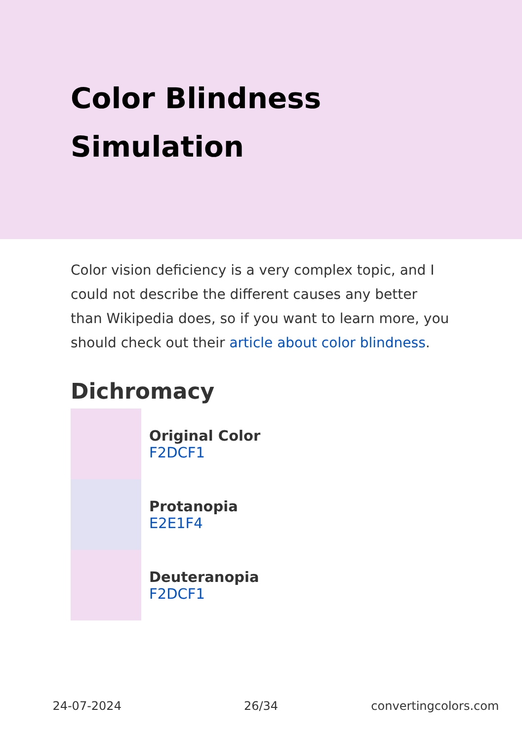Color Blindness Simulation
Color vision deficiency is a very complex topic, and I could not describe the different causes any better than Wikipedia does, so if you want to learn more, you should check out their article about color blindness.
Dichromacy
Original Color
F2DCF1
Protanopia
E2E1F4
Deuteranopia
F2DCF1
24-07-2024 26/34 convertingcolors.com